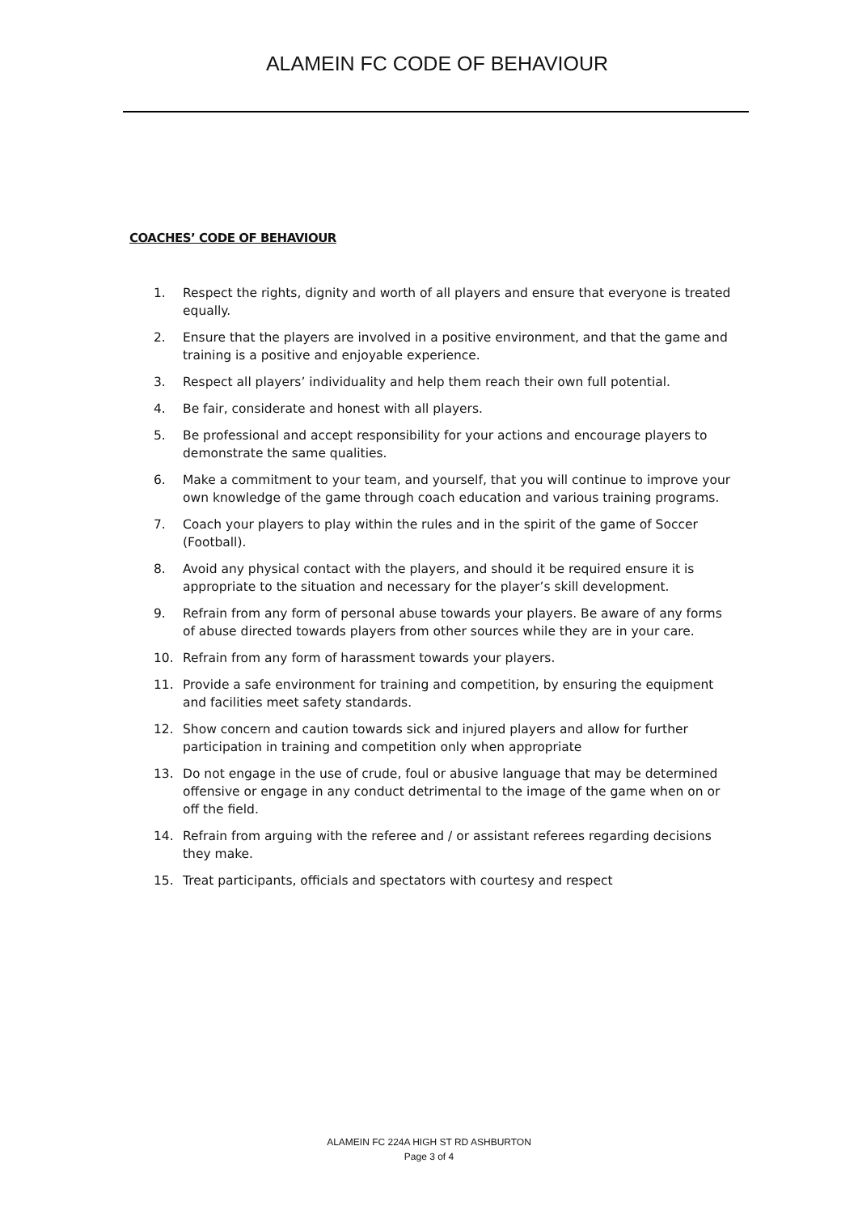ALAMEIN FC CODE OF BEHAVIOUR
COACHES’ CODE OF BEHAVIOUR
1. Respect the rights, dignity and worth of all players and ensure that everyone is treated equally.
2. Ensure that the players are involved in a positive environment, and that the game and training is a positive and enjoyable experience.
3. Respect all players’ individuality and help them reach their own full potential.
4. Be fair, considerate and honest with all players.
5. Be professional and accept responsibility for your actions and encourage players to demonstrate the same qualities.
6. Make a commitment to your team, and yourself, that you will continue to improve your own knowledge of the game through coach education and various training programs.
7. Coach your players to play within the rules and in the spirit of the game of Soccer (Football).
8. Avoid any physical contact with the players, and should it be required ensure it is appropriate to the situation and necessary for the player’s skill development.
9. Refrain from any form of personal abuse towards your players. Be aware of any forms of abuse directed towards players from other sources while they are in your care.
10. Refrain from any form of harassment towards your players.
11. Provide a safe environment for training and competition, by ensuring the equipment and facilities meet safety standards.
12. Show concern and caution towards sick and injured players and allow for further participation in training and competition only when appropriate
13. Do not engage in the use of crude, foul or abusive language that may be determined offensive or engage in any conduct detrimental to the image of the game when on or off the field.
14. Refrain from arguing with the referee and / or assistant referees regarding decisions they make.
15. Treat participants, officials and spectators with courtesy and respect
ALAMEIN FC 224A HIGH ST RD ASHBURTON
Page 3 of 4